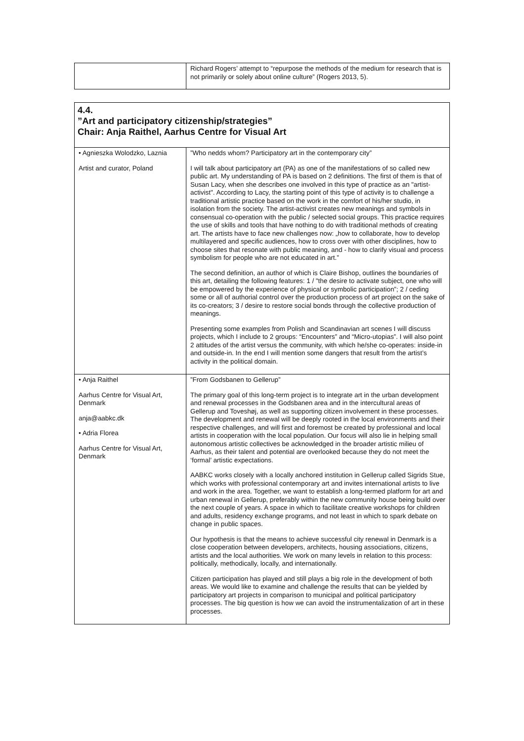| | Richard Rogers’ attempt to “repurpose the methods of the medium for research that is not primarily or solely about online culture” (Rogers 2013, 5). |
| 4.4. ”Art and participatory citizenship/strategies” Chair: Anja Raithel, Aarhus Centre for Visual Art | |
| • Agnieszka Wolodzko, Laznia Artist and curator, Poland | ”Who nedds whom? Participatory art in the contemporary city” I will talk about participatory art (PA) as one of the manifestations of so called new public art. My understanding of PA is based on 2 definitions. The first of them is that of Susan Lacy, when she describes one involved in this type of practice as an "artist-activist". According to Lacy, the starting point of this type of activity is to challenge a traditional artistic practice based on the work in the comfort of his/her studio, in isolation from the society. The artist-activist creates new meanings and symbols in consensual co-operation with the public / selected social groups. This practice requires the use of skills and tools that have nothing to do with traditional methods of creating art. The artists have to face new challenges now: „how to collaborate, how to develop multilayered and specific audiences, how to cross over with other disciplines, how to choose sites that resonate with public meaning, and - how to clarify visual and process symbolism for people who are not educated in art.” The second definition, an author of which is Claire Bishop, outlines the boundaries of this art, detailing the following features: 1 / "the desire to activate subject, one who will be empowered by the experience of physical or symbolic participation”; 2 / ceding some or all of authorial control over the production process of art project on the sake of its co-creators; 3 / desire to restore social bonds through the collective production of meanings. Presenting some examples from Polish and Scandinavian art scenes I will discuss projects, which I include to 2 groups: “Encounters” and “Micro-utopias”. I will also point 2 attitudes of the artist versus the community, with which he/she co-operates: inside-in and outside-in. In the end I will mention some dangers that result from the artist’s activity in the political domain. |
| • Anja Raithel Aarhus Centre for Visual Art, Denmark anja@aabkc.dk • Adria Florea Aarhus Centre for Visual Art, Denmark | ”From Godsbanen to Gellerup” The primary goal of this long-term project is to integrate art in the urban development and renewal processes in the Godsbanen area and in the intercultural areas of Gellerup and Toveshøj, as well as supporting citizen involvement in these processes. The development and renewal will be deeply rooted in the local environments and their respective challenges, and will first and foremost be created by professional and local artists in cooperation with the local population. Our focus will also lie in helping small autonomous artistic collectives be acknowledged in the broader artistic milieu of Aarhus, as their talent and potential are overlooked because they do not meet the ‘formal’ artistic expectations. AABKC works closely with a locally anchored institution in Gellerup called Sigrids Stue, which works with professional contemporary art and invites international artists to live and work in the area. Together, we want to establish a long-termed platform for art and urban renewal in Gellerup, preferably within the new community house being build over the next couple of years. A space in which to facilitate creative workshops for children and adults, residency exchange programs, and not least in which to spark debate on change in public spaces. Our hypothesis is that the means to achieve successful city renewal in Denmark is a close cooperation between developers, architects, housing associations, citizens, artists and the local authorities. We work on many levels in relation to this process: politically, methodically, locally, and internationally. Citizen participation has played and still plays a big role in the development of both areas. We would like to examine and challenge the results that can be yielded by participatory art projects in comparison to municipal and political participatory processes. The big question is how we can avoid the instrumentalization of art in these processes. |